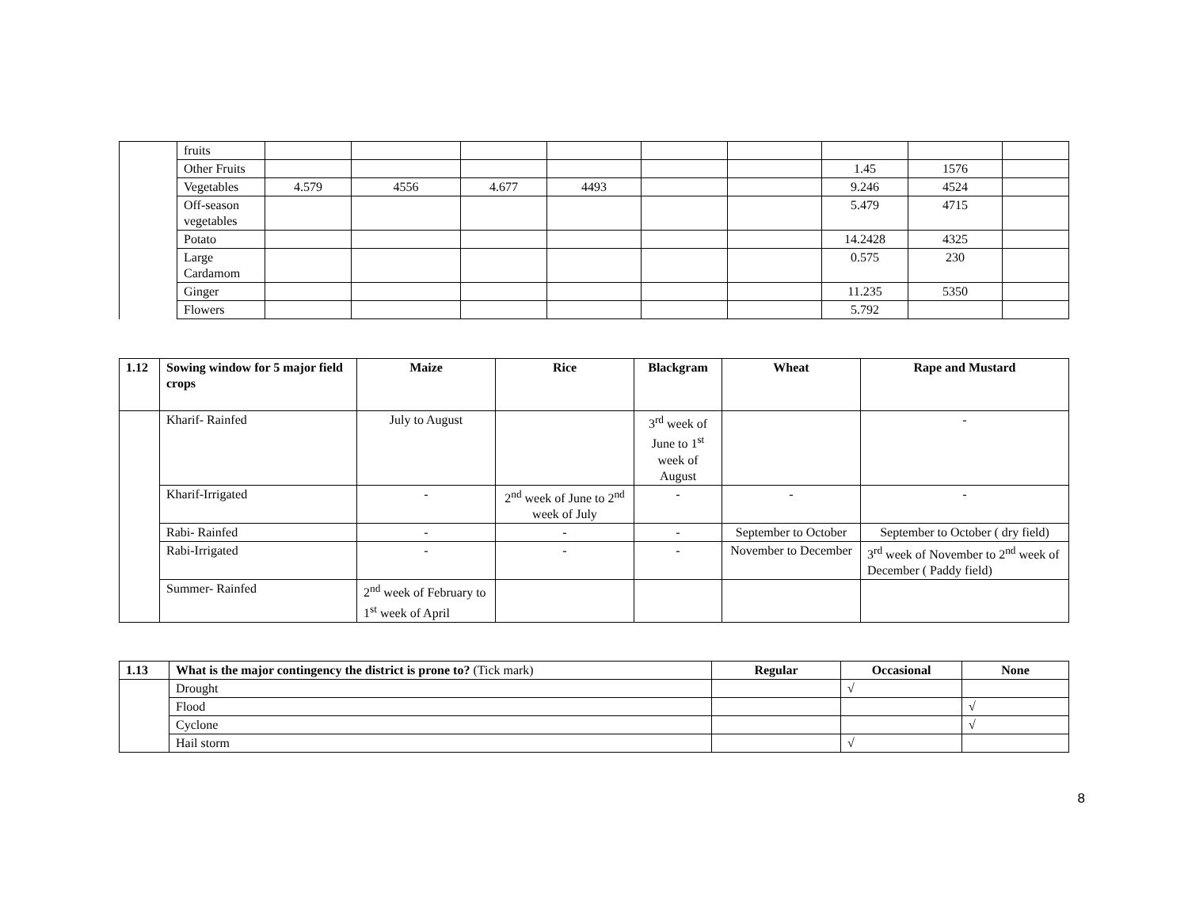| | fruits | | | | | | | | | |
| | Other Fruits | | | | | | | 1.45 | 1576 | |
| | Vegetables | 4.579 | 4556 | 4.677 | 4493 | | | 9.246 | 4524 | |
| | Off-season vegetables | | | | | | | 5.479 | 4715 | |
| | Potato | | | | | | | 14.2428 | 4325 | |
| | Large Cardamom | | | | | | | 0.575 | 230 | |
| | Ginger | | | | | | | 11.235 | 5350 | |
| | Flowers | | | | | | | 5.792 | | |
| 1.12 | Sowing window for 5 major field crops | Maize | Rice | Blackgram | Wheat | Rape and Mustard |
| --- | --- | --- | --- | --- | --- | --- |
| | Kharif- Rainfed | July to August | | 3<sup>rd</sup> week of June to 1<sup>st</sup> week of August | | - |
| | Kharif-Irrigated | - | 2<sup>nd</sup> week of June to 2<sup>nd</sup> week of July | - | - | - |
| | Rabi- Rainfed | - | - | - | September to October | September to October ( dry field) |
| | Rabi-Irrigated | - | - | - | November to December | 3<sup>rd</sup> week of November to 2<sup>nd</sup> week of December ( Paddy field) |
| | Summer- Rainfed | 2<sup>nd</sup> week of February to 1<sup>st</sup> week of April | | | | |
| 1.13 | What is the major contingency the district is prone to? (Tick mark) | Regular | Occasional | None |
| | Drought | | √ | |
| | Flood | | | √ |
| | Cyclone | | | √ |
| | Hail storm | | √ | |
8